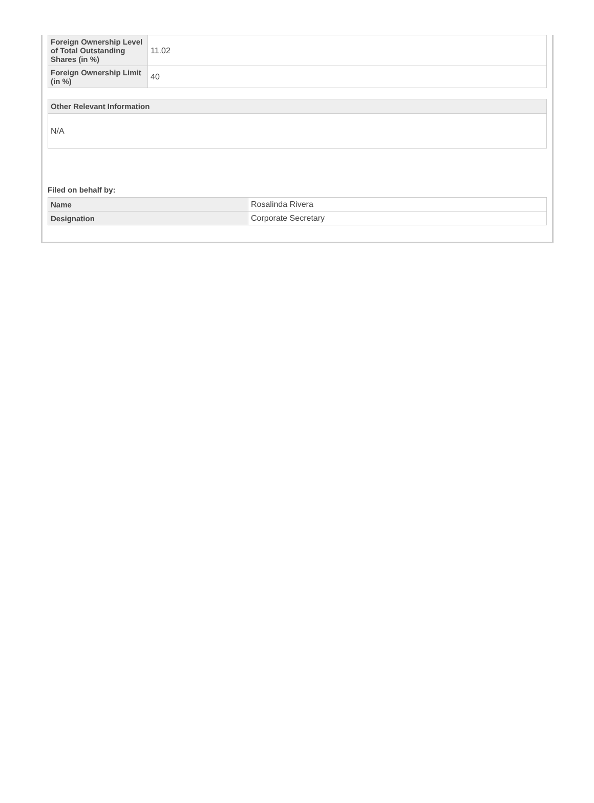| Foreign Ownership Level of Total Outstanding Shares (in %) | 11.02 |
| Foreign Ownership Limit (in %) | 40 |
Other Relevant Information
N/A
Filed on behalf by:
| Name | Rosalinda Rivera |
| Designation | Corporate Secretary |